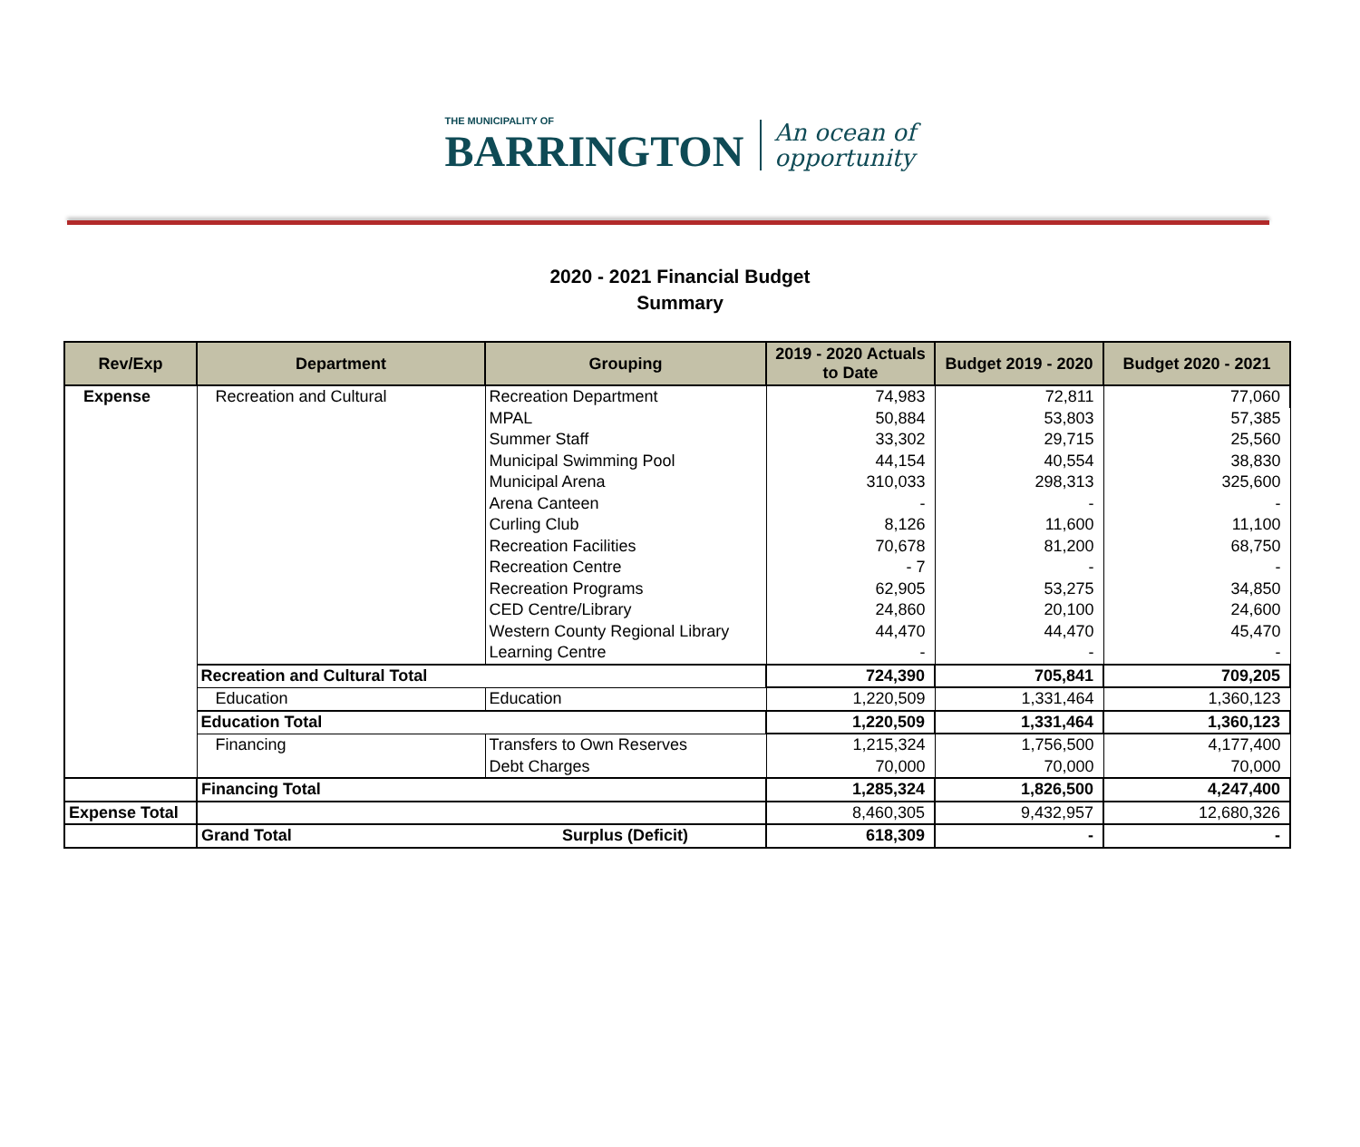THE MUNICIPALITY OF
BARRINGTON
An ocean of
opportunity
2020 - 2021 Financial Budget
Summary
| Rev/Exp | Department | Grouping | 2019 - 2020 Actuals to Date | Budget 2019 - 2020 | Budget 2020 - 2021 |
| --- | --- | --- | --- | --- | --- |
| Expense | Recreation and Cultural | Recreation Department | 74,983 | 72,811 | 77,060 |
| | | MPAL | 50,884 | 53,803 | 57,385 |
| | | Summer Staff | 33,302 | 29,715 | 25,560 |
| | | Municipal Swimming Pool | 44,154 | 40,554 | 38,830 |
| | | Municipal Arena | 310,033 | 298,313 | 325,600 |
| | | Arena Canteen | - | - | - |
| | | Curling Club | 8,126 | 11,600 | 11,100 |
| | | Recreation Facilities | 70,678 | 81,200 | 68,750 |
| | | Recreation Centre | - 7 | - | - |
| | | Recreation Programs | 62,905 | 53,275 | 34,850 |
| | | CED Centre/Library | 24,860 | 20,100 | 24,600 |
| | | Western County Regional Library | 44,470 | 44,470 | 45,470 |
| | | Learning Centre | - | - | - |
| | Recreation and Cultural Total | | 724,390 | 705,841 | 709,205 |
| | Education | Education | 1,220,509 | 1,331,464 | 1,360,123 |
| | Education Total | | 1,220,509 | 1,331,464 | 1,360,123 |
| | Financing | Transfers to Own Reserves | 1,215,324 | 1,756,500 | 4,177,400 |
| | | Debt Charges | 70,000 | 70,000 | 70,000 |
| | Financing Total | | 1,285,324 | 1,826,500 | 4,247,400 |
| Expense Total | | | 8,460,305 | 9,432,957 | 12,680,326 |
| | Grand Total | Surplus (Deficit) | 618,309 | - | - |